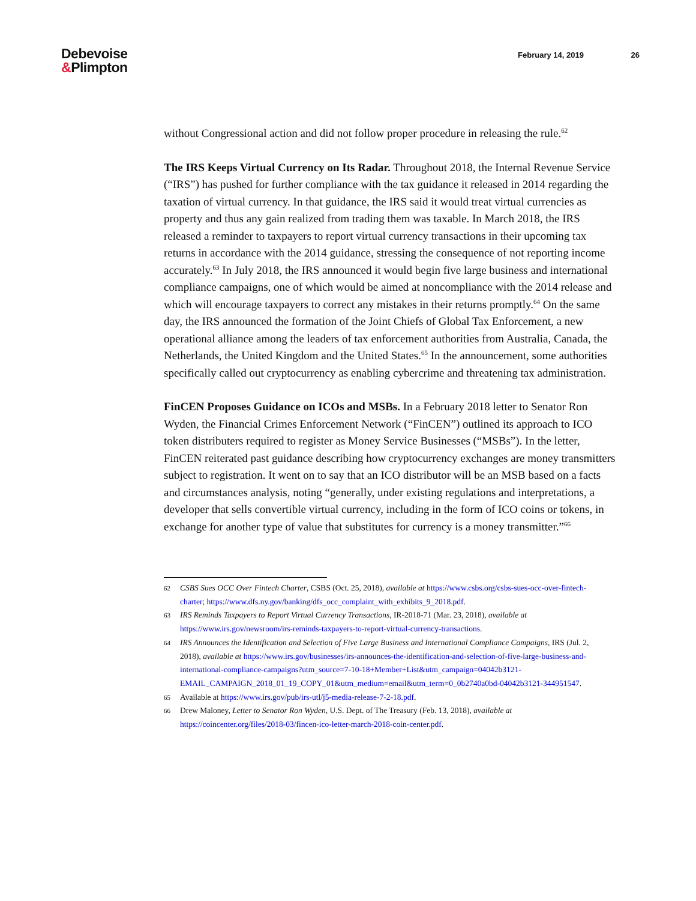Debevoise
&Plimpton
February 14, 2019 26
without Congressional action and did not follow proper procedure in releasing the rule.<sup>62</sup>
The IRS Keeps Virtual Currency on Its Radar. Throughout 2018, the Internal Revenue Service (“IRS”) has pushed for further compliance with the tax guidance it released in 2014 regarding the taxation of virtual currency. In that guidance, the IRS said it would treat virtual currencies as property and thus any gain realized from trading them was taxable. In March 2018, the IRS released a reminder to taxpayers to report virtual currency transactions in their upcoming tax returns in accordance with the 2014 guidance, stressing the consequence of not reporting income accurately.<sup>63</sup> In July 2018, the IRS announced it would begin five large business and international compliance campaigns, one of which would be aimed at noncompliance with the 2014 release and which will encourage taxpayers to correct any mistakes in their returns promptly.<sup>64</sup> On the same day, the IRS announced the formation of the Joint Chiefs of Global Tax Enforcement, a new operational alliance among the leaders of tax enforcement authorities from Australia, Canada, the Netherlands, the United Kingdom and the United States.<sup>65</sup> In the announcement, some authorities specifically called out cryptocurrency as enabling cybercrime and threatening tax administration.
FinCEN Proposes Guidance on ICOs and MSBs. In a February 2018 letter to Senator Ron Wyden, the Financial Crimes Enforcement Network (“FinCEN”) outlined its approach to ICO token distributers required to register as Money Service Businesses (“MSBs”). In the letter, FinCEN reiterated past guidance describing how cryptocurrency exchanges are money transmitters subject to registration. It went on to say that an ICO distributor will be an MSB based on a facts and circumstances analysis, noting “generally, under existing regulations and interpretations, a developer that sells convertible virtual currency, including in the form of ICO coins or tokens, in exchange for another type of value that substitutes for currency is a money transmitter.”<sup>66</sup>
62 CSBS Sues OCC Over Fintech Charter, CSBS (Oct. 25, 2018), available at https://www.csbs.org/csbs-sues-occ-over-fintech-charter; https://www.dfs.ny.gov/banking/dfs_occ_complaint_with_exhibits_9_2018.pdf.
63 IRS Reminds Taxpayers to Report Virtual Currency Transactions, IR-2018-71 (Mar. 23, 2018), available at https://www.irs.gov/newsroom/irs-reminds-taxpayers-to-report-virtual-currency-transactions.
64 IRS Announces the Identification and Selection of Five Large Business and International Compliance Campaigns, IRS (Jul. 2, 2018), available at https://www.irs.gov/businesses/irs-announces-the-identification-and-selection-of-five-large-business-and-international-compliance-campaigns?utm_source=7-10-18+Member+List&utm_campaign=04042b3121-EMAIL_CAMPAIGN_2018_01_19_COPY_01&utm_medium=email&utm_term=0_0b2740a0bd-04042b3121-344951547.
65 Available at https://www.irs.gov/pub/irs-utl/j5-media-release-7-2-18.pdf.
66 Drew Maloney, Letter to Senator Ron Wyden, U.S. Dept. of The Treasury (Feb. 13, 2018), available at https://coincenter.org/files/2018-03/fincen-ico-letter-march-2018-coin-center.pdf.